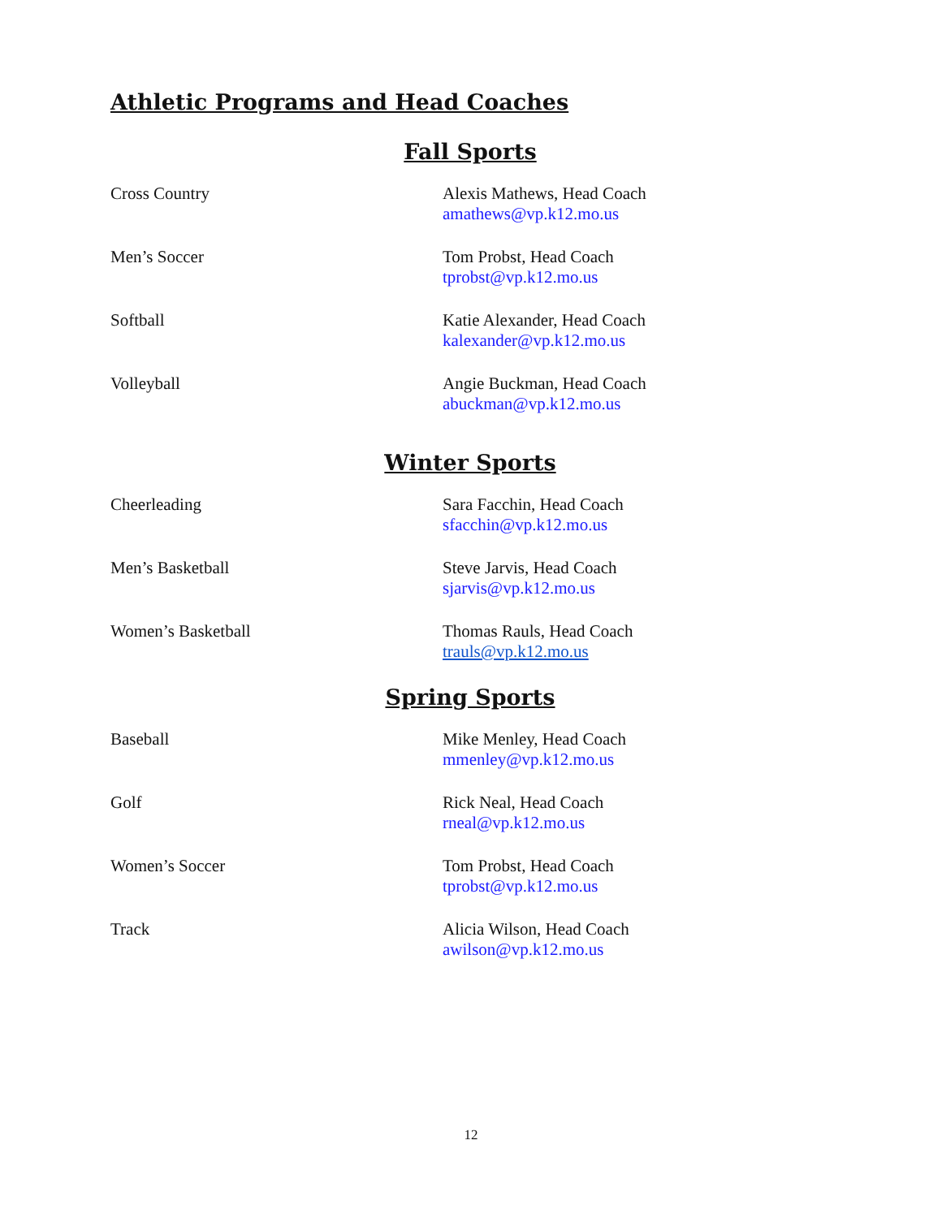Athletic Programs and Head Coaches
Fall Sports
Cross Country Alexis Mathews, Head Coach
amathews@vp.k12.mo.us
Men’s Soccer Tom Probst, Head Coach
tprobst@vp.k12.mo.us
Softball Katie Alexander, Head Coach
kalexander@vp.k12.mo.us
Volleyball Angie Buckman, Head Coach
abuckman@vp.k12.mo.us
Winter Sports
Cheerleading Sara Facchin, Head Coach
sfacchin@vp.k12.mo.us
Men’s Basketball Steve Jarvis, Head Coach
sjarvis@vp.k12.mo.us
Women’s Basketball Thomas Rauls, Head Coach
trauls@vp.k12.mo.us
Spring Sports
Baseball Mike Menley, Head Coach
mmenley@vp.k12.mo.us
Golf Rick Neal, Head Coach
rneal@vp.k12.mo.us
Women’s Soccer Tom Probst, Head Coach
tprobst@vp.k12.mo.us
Track Alicia Wilson, Head Coach
awilson@vp.k12.mo.us
12